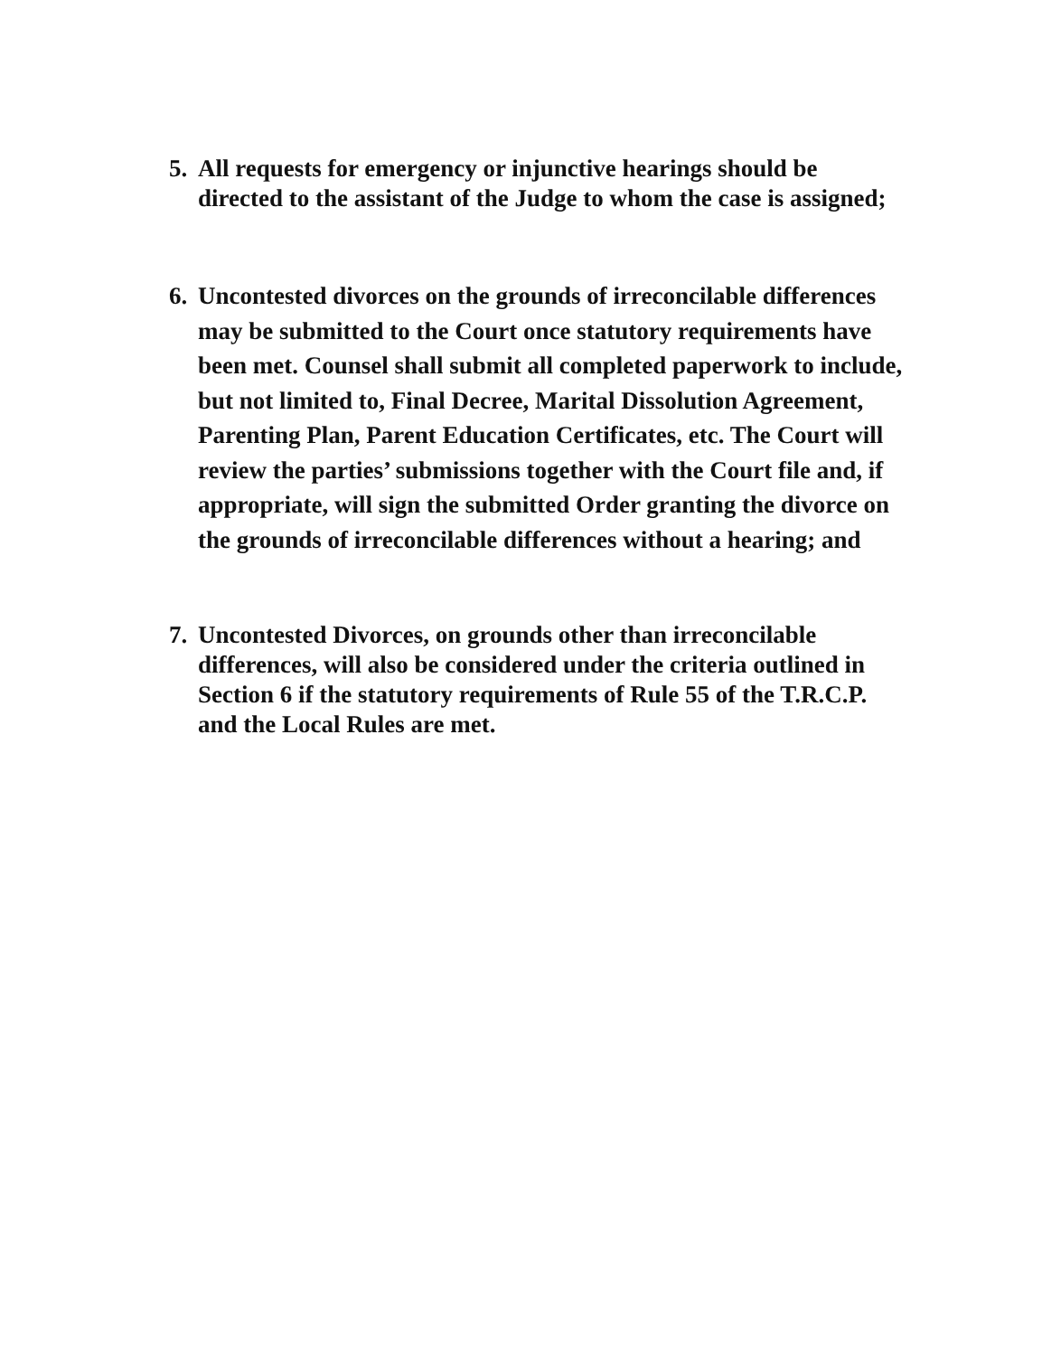5.
All requests for emergency or injunctive hearings should be directed to the assistant of the Judge to whom the case is assigned;
6.
Uncontested divorces on the grounds of irreconcilable differences may be submitted to the Court once statutory requirements have been met. Counsel shall submit all completed paperwork to include, but not limited to, Final Decree, Marital Dissolution Agreement, Parenting Plan, Parent Education Certificates, etc. The Court will review the parties’ submissions together with the Court file and, if appropriate, will sign the submitted Order granting the divorce on the grounds of irreconcilable differences without a hearing; and
7.
Uncontested Divorces, on grounds other than irreconcilable differences, will also be considered under the criteria outlined in Section 6 if the statutory requirements of Rule 55 of the T.R.C.P. and the Local Rules are met.